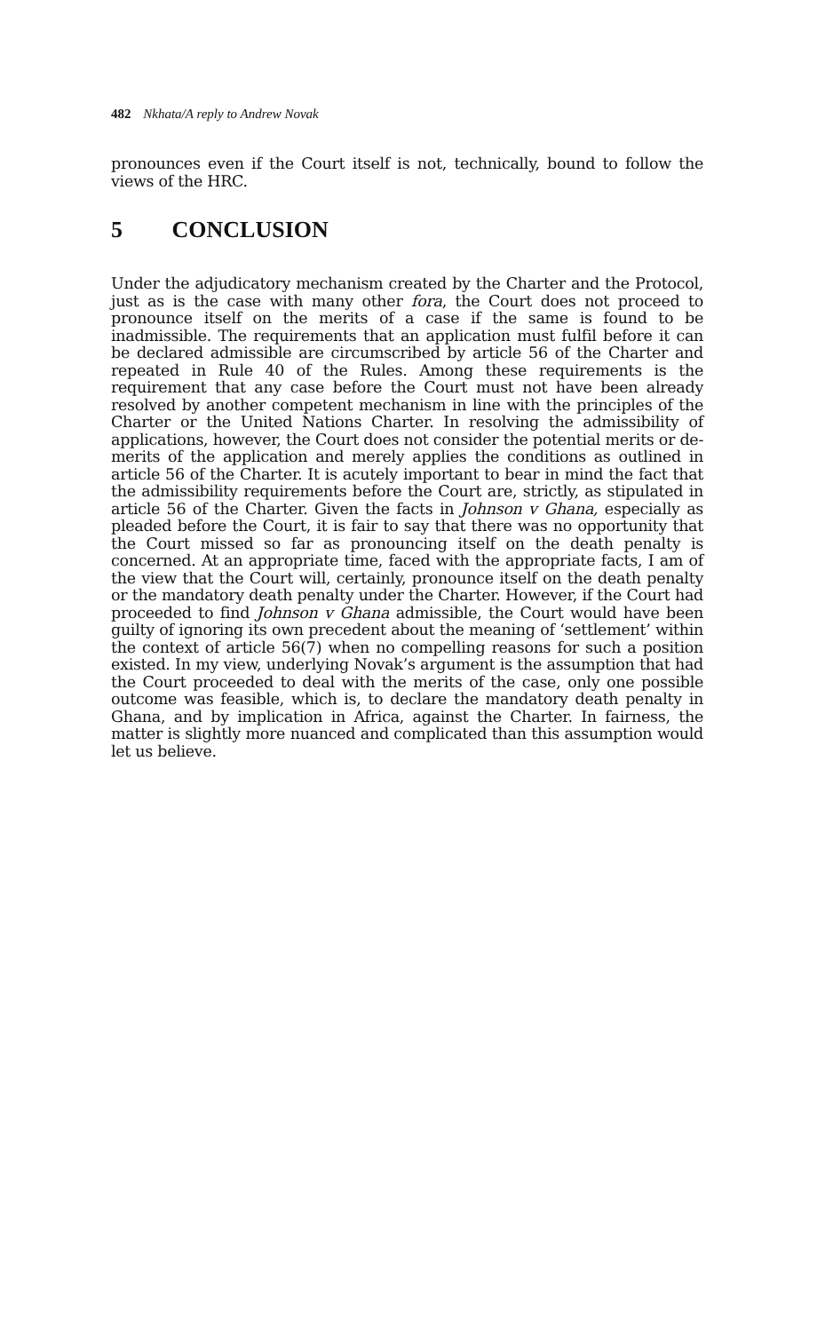482 Nkhata/A reply to Andrew Novak
pronounces even if the Court itself is not, technically, bound to follow the views of the HRC.
5 CONCLUSION
Under the adjudicatory mechanism created by the Charter and the Protocol, just as is the case with many other fora, the Court does not proceed to pronounce itself on the merits of a case if the same is found to be inadmissible. The requirements that an application must fulfil before it can be declared admissible are circumscribed by article 56 of the Charter and repeated in Rule 40 of the Rules. Among these requirements is the requirement that any case before the Court must not have been already resolved by another competent mechanism in line with the principles of the Charter or the United Nations Charter. In resolving the admissibility of applications, however, the Court does not consider the potential merits or de-merits of the application and merely applies the conditions as outlined in article 56 of the Charter. It is acutely important to bear in mind the fact that the admissibility requirements before the Court are, strictly, as stipulated in article 56 of the Charter. Given the facts in Johnson v Ghana, especially as pleaded before the Court, it is fair to say that there was no opportunity that the Court missed so far as pronouncing itself on the death penalty is concerned. At an appropriate time, faced with the appropriate facts, I am of the view that the Court will, certainly, pronounce itself on the death penalty or the mandatory death penalty under the Charter. However, if the Court had proceeded to find Johnson v Ghana admissible, the Court would have been guilty of ignoring its own precedent about the meaning of ‘settlement’ within the context of article 56(7) when no compelling reasons for such a position existed. In my view, underlying Novak’s argument is the assumption that had the Court proceeded to deal with the merits of the case, only one possible outcome was feasible, which is, to declare the mandatory death penalty in Ghana, and by implication in Africa, against the Charter. In fairness, the matter is slightly more nuanced and complicated than this assumption would let us believe.